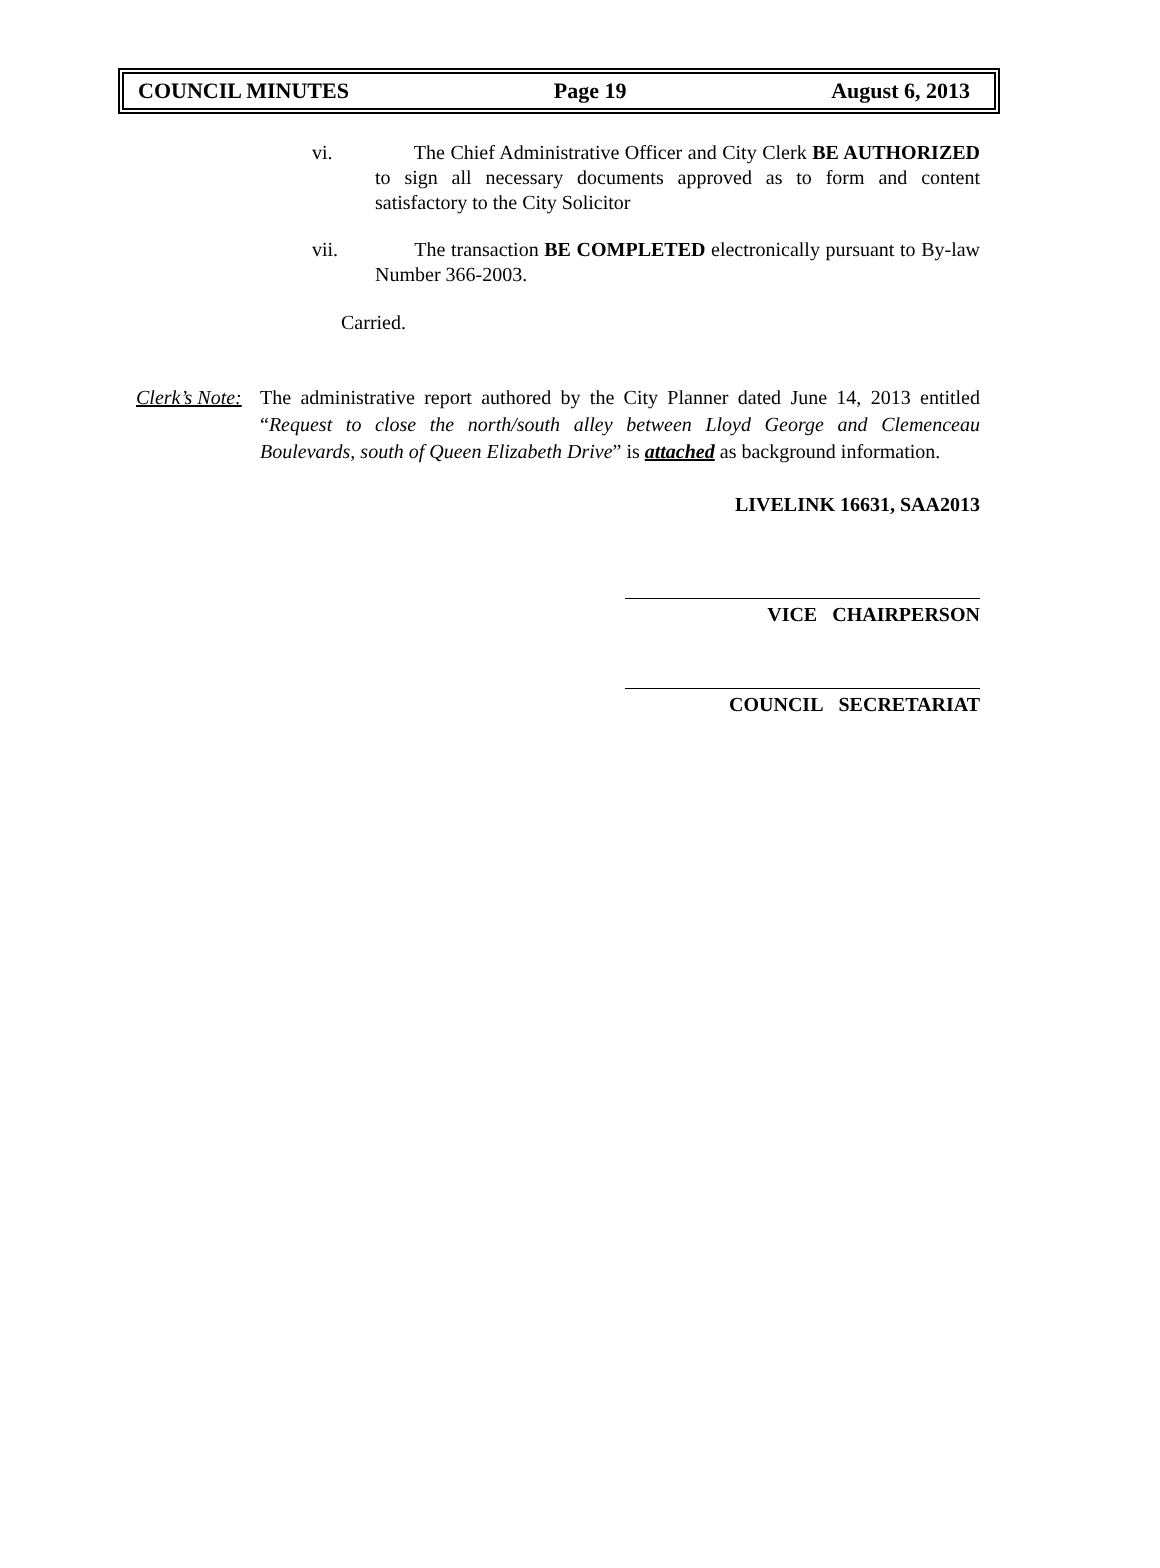COUNCIL MINUTES Page 19 August 6, 2013
vi. The Chief Administrative Officer and City Clerk BE AUTHORIZED to sign all necessary documents approved as to form and content satisfactory to the City Solicitor
vii. The transaction BE COMPLETED electronically pursuant to By-law Number 366-2003.
Carried.
Clerk’s Note:
The administrative report authored by the City Planner dated June 14, 2013 entitled “Request to close the north/south alley between Lloyd George and Clemenceau Boulevards, south of Queen Elizabeth Drive” is attached as background information.
LIVELINK 16631, SAA2013
VICE CHAIRPERSON
COUNCIL SECRETARIAT